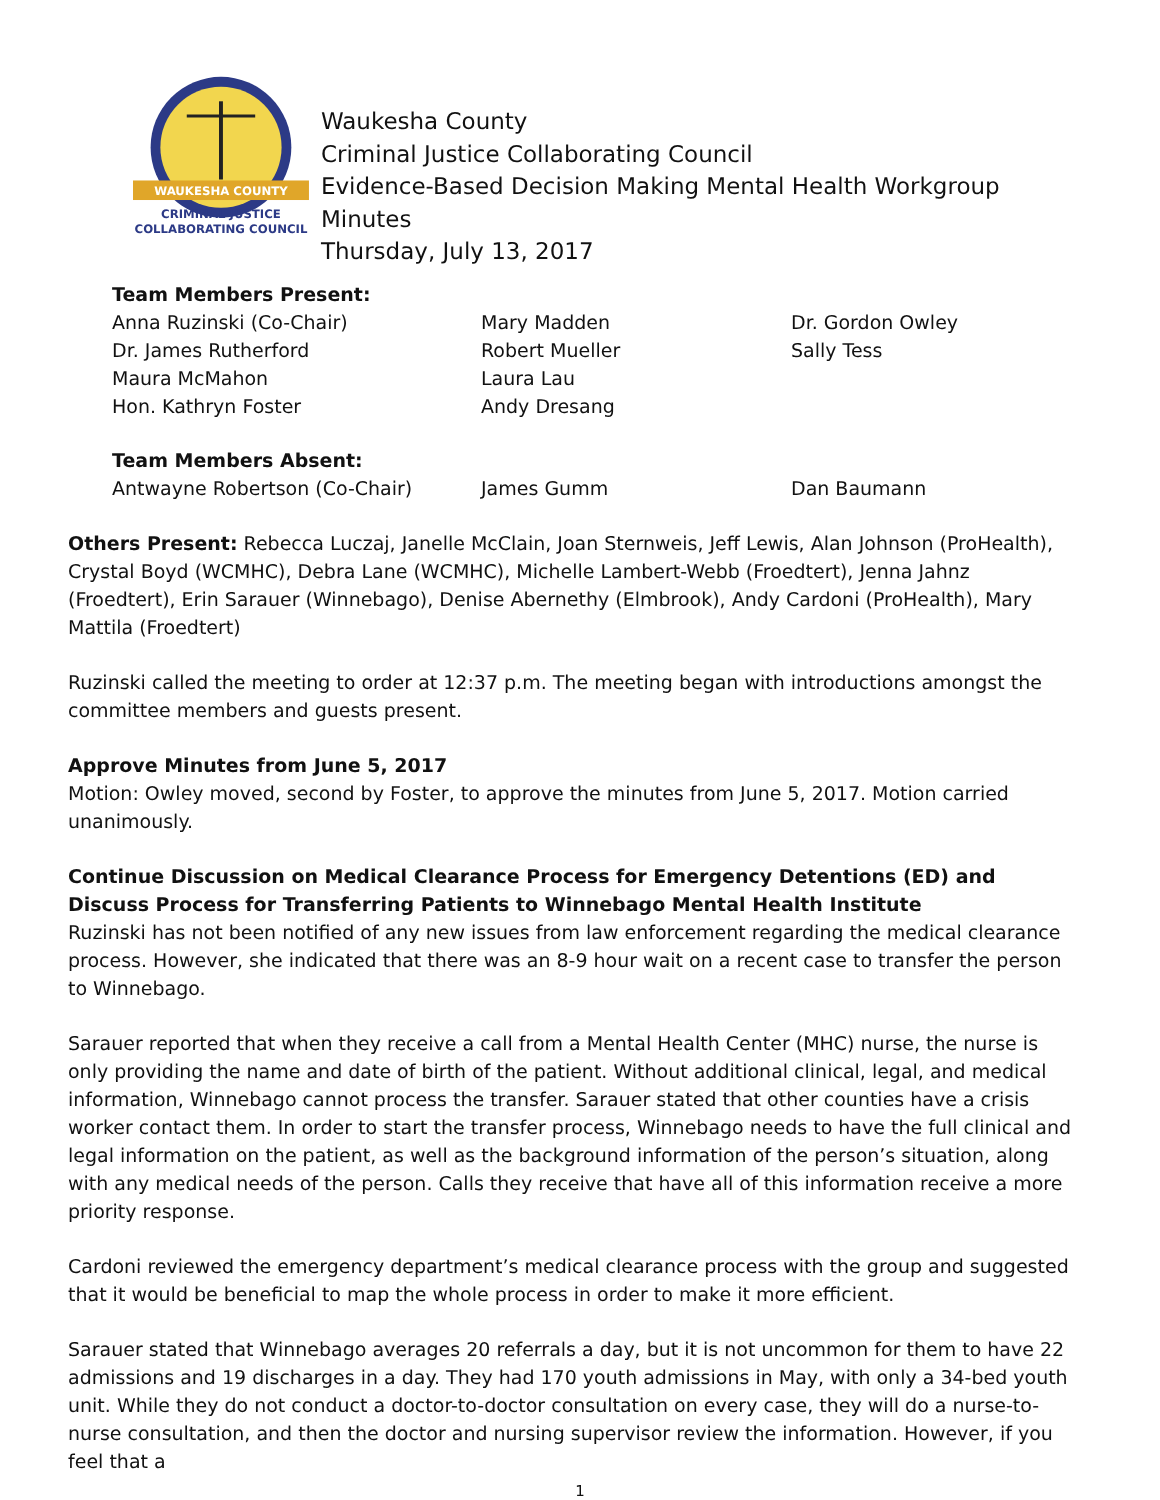WAUKESHA COUNTY
CRIMINAL JUSTICE
COLLABORATING COUNCIL
Waukesha County
Criminal Justice Collaborating Council
Evidence-Based Decision Making Mental Health Workgroup Minutes
Thursday, July 13, 2017
| Team Members Present: | | |
| --- | --- | --- |
| Anna Ruzinski (Co-Chair) | Mary Madden | Dr. Gordon Owley |
| Dr. James Rutherford | Robert Mueller | Sally Tess |
| Maura McMahon | Laura Lau | |
| Hon. Kathryn Foster | Andy Dresang | |
| Team Members Absent: | | |
| --- | --- | --- |
| Antwayne Robertson (Co-Chair) | James Gumm | Dan Baumann |
Others Present: Rebecca Luczaj, Janelle McClain, Joan Sternweis, Jeff Lewis, Alan Johnson (ProHealth), Crystal Boyd (WCMHC), Debra Lane (WCMHC), Michelle Lambert-Webb (Froedtert), Jenna Jahnz (Froedtert), Erin Sarauer (Winnebago), Denise Abernethy (Elmbrook), Andy Cardoni (ProHealth), Mary Mattila (Froedtert)
Ruzinski called the meeting to order at 12:37 p.m. The meeting began with introductions amongst the committee members and guests present.
Approve Minutes from June 5, 2017
Motion: Owley moved, second by Foster, to approve the minutes from June 5, 2017. Motion carried unanimously.
Continue Discussion on Medical Clearance Process for Emergency Detentions (ED) and Discuss Process for Transferring Patients to Winnebago Mental Health Institute
Ruzinski has not been notified of any new issues from law enforcement regarding the medical clearance process. However, she indicated that there was an 8-9 hour wait on a recent case to transfer the person to Winnebago.
Sarauer reported that when they receive a call from a Mental Health Center (MHC) nurse, the nurse is only providing the name and date of birth of the patient. Without additional clinical, legal, and medical information, Winnebago cannot process the transfer. Sarauer stated that other counties have a crisis worker contact them. In order to start the transfer process, Winnebago needs to have the full clinical and legal information on the patient, as well as the background information of the person’s situation, along with any medical needs of the person. Calls they receive that have all of this information receive a more priority response.
Cardoni reviewed the emergency department’s medical clearance process with the group and suggested that it would be beneficial to map the whole process in order to make it more efficient.
Sarauer stated that Winnebago averages 20 referrals a day, but it is not uncommon for them to have 22 admissions and 19 discharges in a day. They had 170 youth admissions in May, with only a 34-bed youth unit. While they do not conduct a doctor-to-doctor consultation on every case, they will do a nurse-to-nurse consultation, and then the doctor and nursing supervisor review the information. However, if you feel that a
1